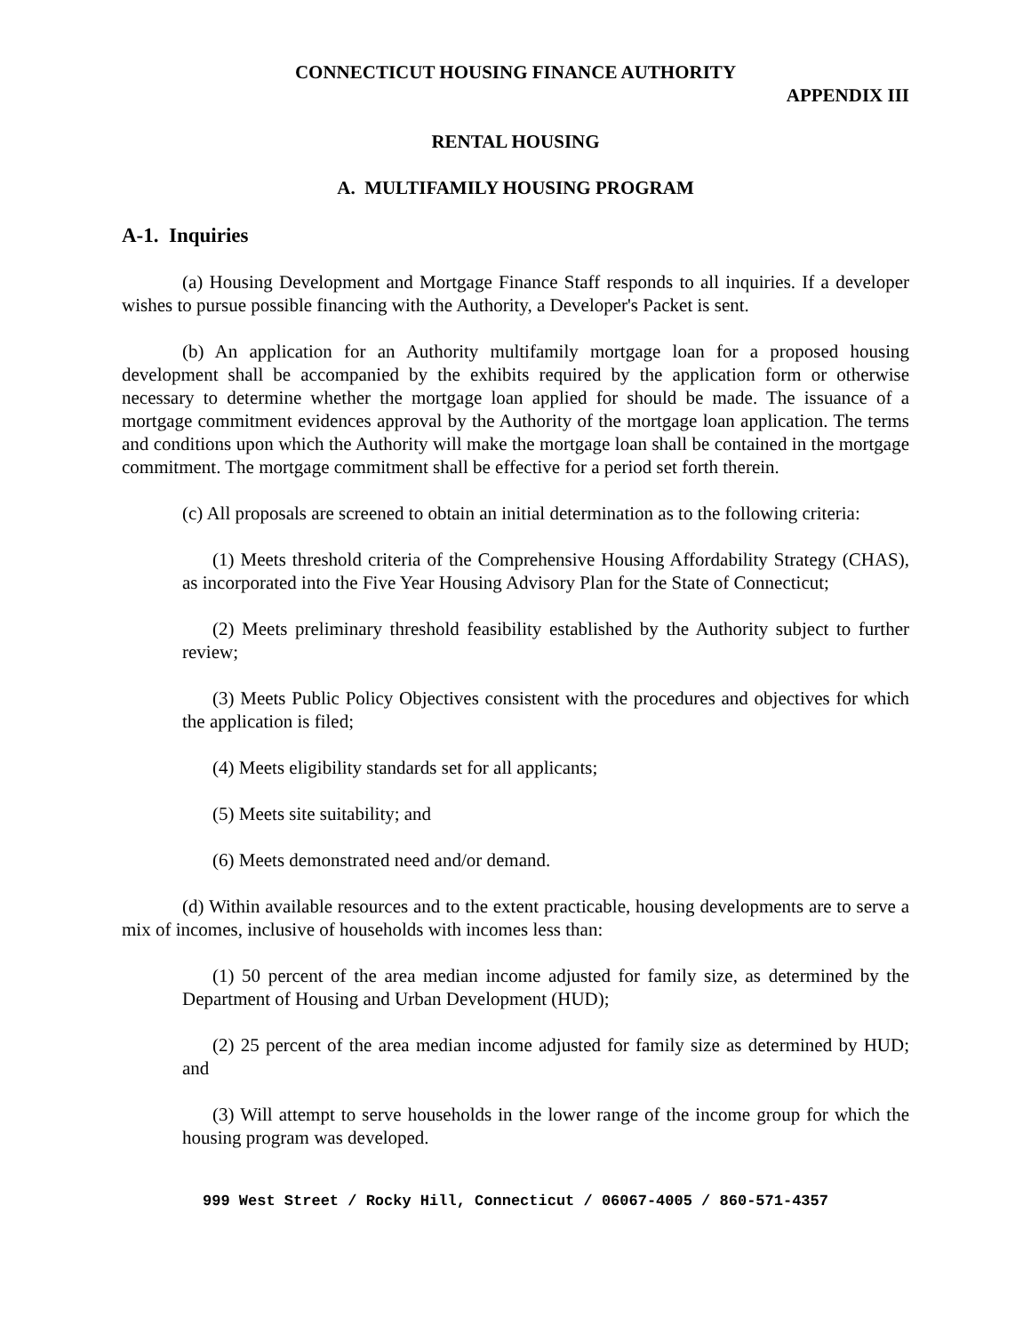CONNECTICUT HOUSING FINANCE AUTHORITY
APPENDIX III
RENTAL HOUSING
A. MULTIFAMILY HOUSING PROGRAM
A-1. Inquiries
(a) Housing Development and Mortgage Finance Staff responds to all inquiries. If a developer wishes to pursue possible financing with the Authority, a Developer's Packet is sent.
(b) An application for an Authority multifamily mortgage loan for a proposed housing development shall be accompanied by the exhibits required by the application form or otherwise necessary to determine whether the mortgage loan applied for should be made. The issuance of a mortgage commitment evidences approval by the Authority of the mortgage loan application. The terms and conditions upon which the Authority will make the mortgage loan shall be contained in the mortgage commitment. The mortgage commitment shall be effective for a period set forth therein.
(c) All proposals are screened to obtain an initial determination as to the following criteria:
(1) Meets threshold criteria of the Comprehensive Housing Affordability Strategy (CHAS), as incorporated into the Five Year Housing Advisory Plan for the State of Connecticut;
(2) Meets preliminary threshold feasibility established by the Authority subject to further review;
(3) Meets Public Policy Objectives consistent with the procedures and objectives for which the application is filed;
(4) Meets eligibility standards set for all applicants;
(5) Meets site suitability; and
(6) Meets demonstrated need and/or demand.
(d) Within available resources and to the extent practicable, housing developments are to serve a mix of incomes, inclusive of households with incomes less than:
(1) 50 percent of the area median income adjusted for family size, as determined by the Department of Housing and Urban Development (HUD);
(2) 25 percent of the area median income adjusted for family size as determined by HUD; and
(3) Will attempt to serve households in the lower range of the income group for which the housing program was developed.
999 West Street / Rocky Hill, Connecticut / 06067-4005 / 860-571-4357